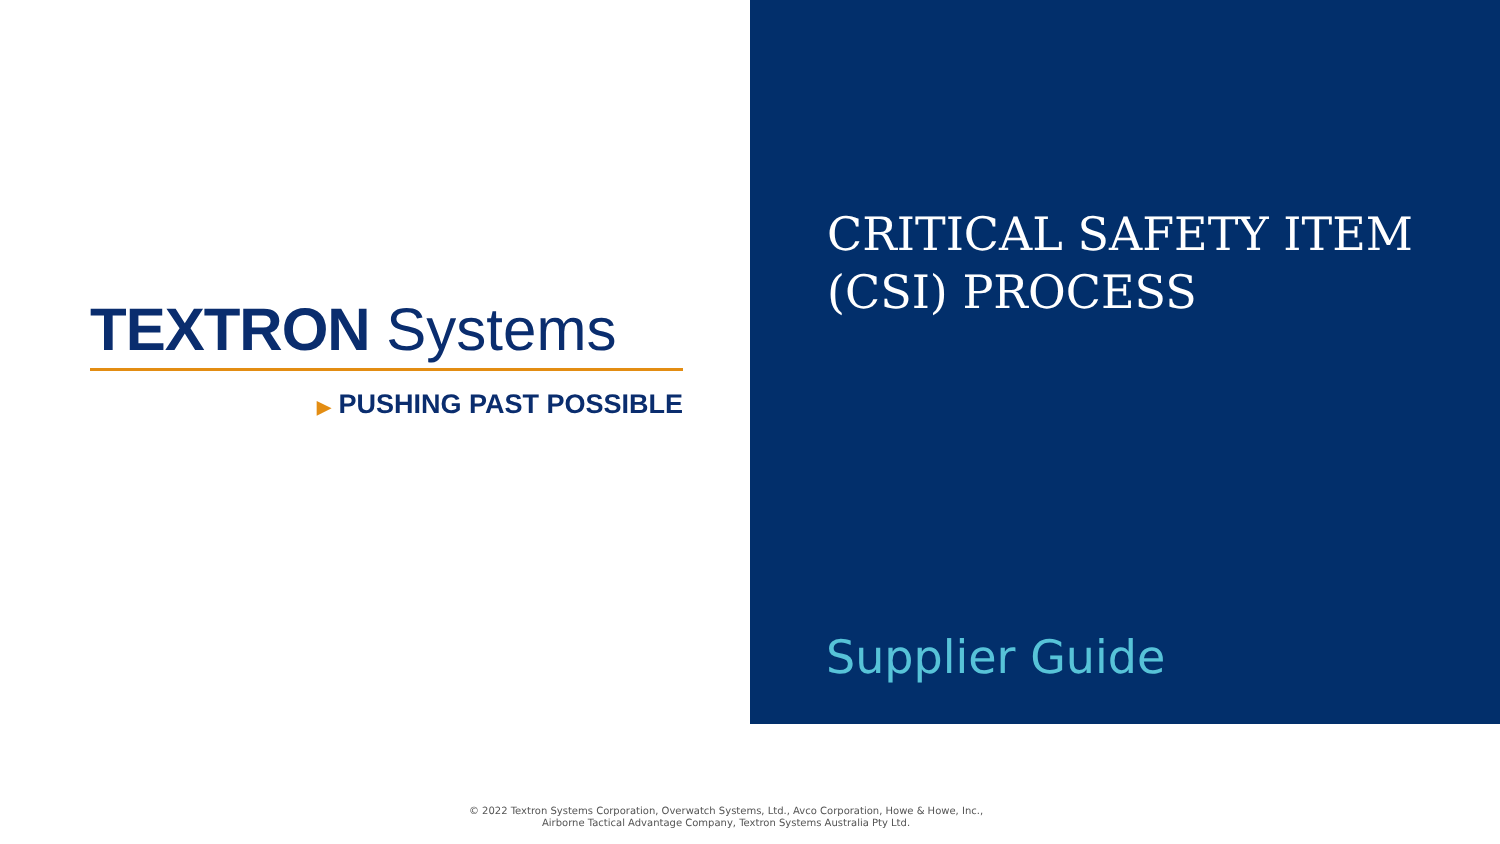TEXTRON Systems
▶ PUSHING PAST POSSIBLE
CRITICAL SAFETY ITEM
(CSI) PROCESS
Supplier Guide
© 2022 Textron Systems Corporation, Overwatch Systems, Ltd., Avco Corporation, Howe & Howe, Inc.,
Airborne Tactical Advantage Company, Textron Systems Australia Pty Ltd.